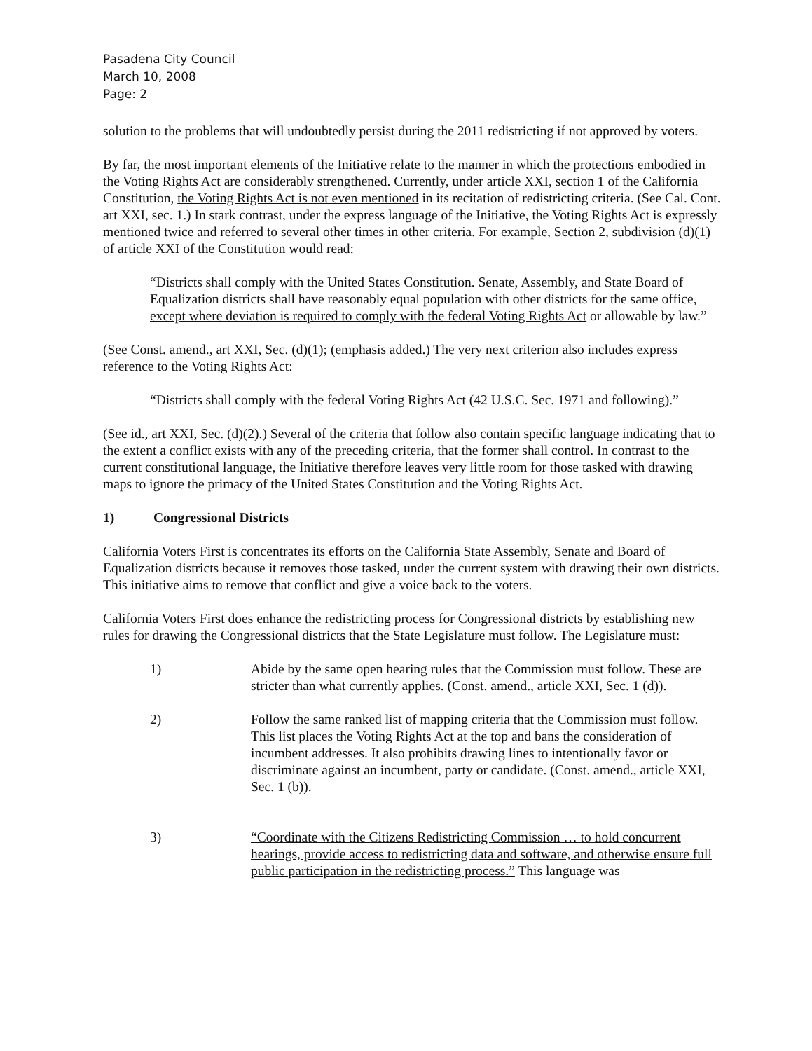Pasadena City Council
March 10, 2008
Page: 2
solution to the problems that will undoubtedly persist during the 2011 redistricting if not approved by voters.
By far, the most important elements of the Initiative relate to the manner in which the protections embodied in the Voting Rights Act are considerably strengthened. Currently, under article XXI, section 1 of the California Constitution, the Voting Rights Act is not even mentioned in its recitation of redistricting criteria. (See Cal. Cont. art XXI, sec. 1.) In stark contrast, under the express language of the Initiative, the Voting Rights Act is expressly mentioned twice and referred to several other times in other criteria. For example, Section 2, subdivision (d)(1) of article XXI of the Constitution would read:
“Districts shall comply with the United States Constitution. Senate, Assembly, and State Board of Equalization districts shall have reasonably equal population with other districts for the same office, except where deviation is required to comply with the federal Voting Rights Act or allowable by law.”
(See Const. amend., art XXI, Sec. (d)(1); (emphasis added.) The very next criterion also includes express reference to the Voting Rights Act:
“Districts shall comply with the federal Voting Rights Act (42 U.S.C. Sec. 1971 and following).”
(See id., art XXI, Sec. (d)(2).) Several of the criteria that follow also contain specific language indicating that to the extent a conflict exists with any of the preceding criteria, that the former shall control. In contrast to the current constitutional language, the Initiative therefore leaves very little room for those tasked with drawing maps to ignore the primacy of the United States Constitution and the Voting Rights Act.
1) Congressional Districts
California Voters First is concentrates its efforts on the California State Assembly, Senate and Board of Equalization districts because it removes those tasked, under the current system with drawing their own districts. This initiative aims to remove that conflict and give a voice back to the voters.
California Voters First does enhance the redistricting process for Congressional districts by establishing new rules for drawing the Congressional districts that the State Legislature must follow. The Legislature must:
1) Abide by the same open hearing rules that the Commission must follow. These are stricter than what currently applies. (Const. amend., article XXI, Sec. 1 (d)).
2) Follow the same ranked list of mapping criteria that the Commission must follow. This list places the Voting Rights Act at the top and bans the consideration of incumbent addresses. It also prohibits drawing lines to intentionally favor or discriminate against an incumbent, party or candidate. (Const. amend., article XXI, Sec. 1 (b)).
3) “Coordinate with the Citizens Redistricting Commission … to hold concurrent hearings, provide access to redistricting data and software, and otherwise ensure full public participation in the redistricting process.” This language was